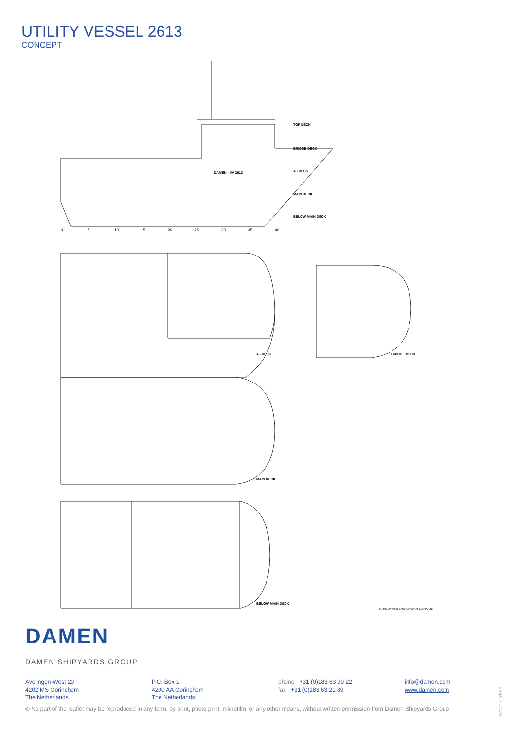UTILITY VESSEL 2613
CONCEPT
TOP DECK
BRIDGE DECK
A - DECK
MAIN DECK
BELOW MAIN DECK
DAMEN - UV 2613
A - DECK
BRIDGE DECK
MAIN DECK
BELOW MAIN DECK
ITEMS MARKED ⌀ ARE OPTIONAL EQUIPMENT
0
5
10
15
20
25
30
35
40
DAMEN
DAMEN SHIPYARDS GROUP
Avelingen-West 20
4202 MS Gorinchem
The Netherlands
P.O. Box 1
4200 AA Gorinchem
The Netherlands
phone +31 (0)183 63 99 22
fax +31 (0)183 63 21 89
info@damen.com
www.damen.com
© No part of the leaflet may be reproduced in any form, by print, photo print, microfilm, or any other means, without written permission from Damen Shipyards Group
MONTH, YEAR